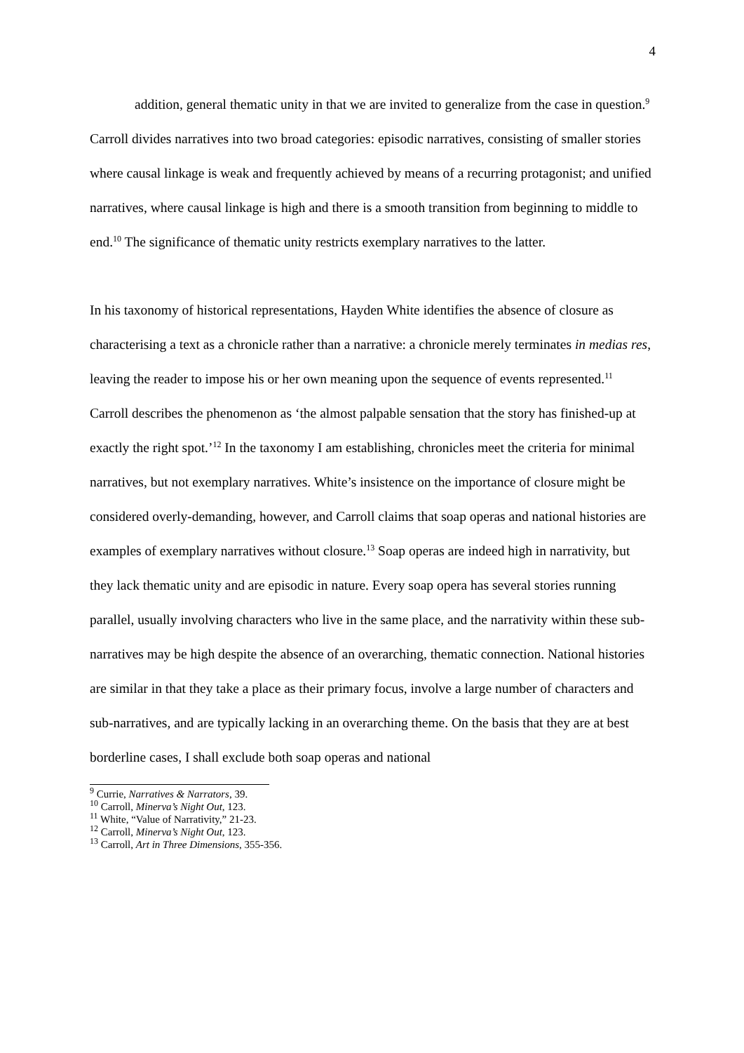4
addition, general thematic unity in that we are invited to generalize from the case in question.<sup>9</sup>
Carroll divides narratives into two broad categories: episodic narratives, consisting of smaller stories where causal linkage is weak and frequently achieved by means of a recurring protagonist; and unified narratives, where causal linkage is high and there is a smooth transition from beginning to middle to end.<sup>10</sup> The significance of thematic unity restricts exemplary narratives to the latter.
In his taxonomy of historical representations, Hayden White identifies the absence of closure as characterising a text as a chronicle rather than a narrative: a chronicle merely terminates in medias res, leaving the reader to impose his or her own meaning upon the sequence of events represented.<sup>11</sup> Carroll describes the phenomenon as ‘the almost palpable sensation that the story has finished-up at exactly the right spot.’<sup>12</sup> In the taxonomy I am establishing, chronicles meet the criteria for minimal narratives, but not exemplary narratives. White’s insistence on the importance of closure might be considered overly-demanding, however, and Carroll claims that soap operas and national histories are examples of exemplary narratives without closure.<sup>13</sup> Soap operas are indeed high in narrativity, but they lack thematic unity and are episodic in nature. Every soap opera has several stories running parallel, usually involving characters who live in the same place, and the narrativity within these sub-narratives may be high despite the absence of an overarching, thematic connection. National histories are similar in that they take a place as their primary focus, involve a large number of characters and sub-narratives, and are typically lacking in an overarching theme. On the basis that they are at best borderline cases, I shall exclude both soap operas and national
<sup>9</sup> Currie, Narratives & Narrators, 39.
<sup>10</sup> Carroll, Minerva’s Night Out, 123.
<sup>11</sup> White, “Value of Narrativity,” 21-23.
<sup>12</sup> Carroll, Minerva’s Night Out, 123.
<sup>13</sup> Carroll, Art in Three Dimensions, 355-356.